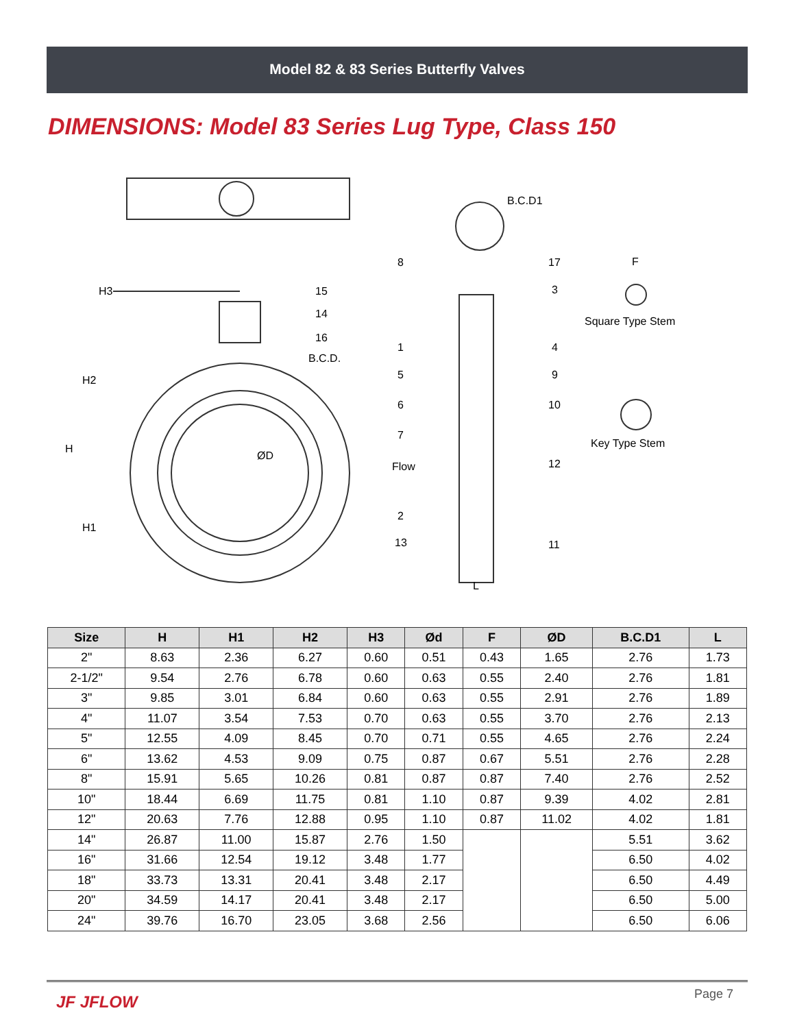Model 82 & 83 Series Butterfly Valves
DIMENSIONS: Model 83 Series Lug Type, Class 150
H3
H2
H
H1
B.C.D.
ØD
15
14
16
B.C.D1
8
17
3
1
4
5
9
6
10
7
Flow
12
2
13
11
L
F
Square Type Stem
Key Type Stem
| Size | H | H1 | H2 | H3 | Ød | F | ØD | B.C.D1 | L |
| --- | --- | --- | --- | --- | --- | --- | --- | --- | --- |
| 2" | 8.63 | 2.36 | 6.27 | 0.60 | 0.51 | 0.43 | 1.65 | 2.76 | 1.73 |
| 2-1/2" | 9.54 | 2.76 | 6.78 | 0.60 | 0.63 | 0.55 | 2.40 | 2.76 | 1.81 |
| 3" | 9.85 | 3.01 | 6.84 | 0.60 | 0.63 | 0.55 | 2.91 | 2.76 | 1.89 |
| 4" | 11.07 | 3.54 | 7.53 | 0.70 | 0.63 | 0.55 | 3.70 | 2.76 | 2.13 |
| 5" | 12.55 | 4.09 | 8.45 | 0.70 | 0.71 | 0.55 | 4.65 | 2.76 | 2.24 |
| 6" | 13.62 | 4.53 | 9.09 | 0.75 | 0.87 | 0.67 | 5.51 | 2.76 | 2.28 |
| 8" | 15.91 | 5.65 | 10.26 | 0.81 | 0.87 | 0.87 | 7.40 | 2.76 | 2.52 |
| 10" | 18.44 | 6.69 | 11.75 | 0.81 | 1.10 | 0.87 | 9.39 | 4.02 | 2.81 |
| 12" | 20.63 | 7.76 | 12.88 | 0.95 | 1.10 | 0.87 | 11.02 | 4.02 | 1.81 |
| 14" | 26.87 | 11.00 | 15.87 | 2.76 | 1.50 | | | 5.51 | 3.62 |
| 16" | 31.66 | 12.54 | 19.12 | 3.48 | 1.77 | | | 6.50 | 4.02 |
| 18" | 33.73 | 13.31 | 20.41 | 3.48 | 2.17 | | | 6.50 | 4.49 |
| 20" | 34.59 | 14.17 | 20.41 | 3.48 | 2.17 | | | 6.50 | 5.00 |
| 24" | 39.76 | 16.70 | 23.05 | 3.68 | 2.56 | | | 6.50 | 6.06 |
JF JFLOW Page 7